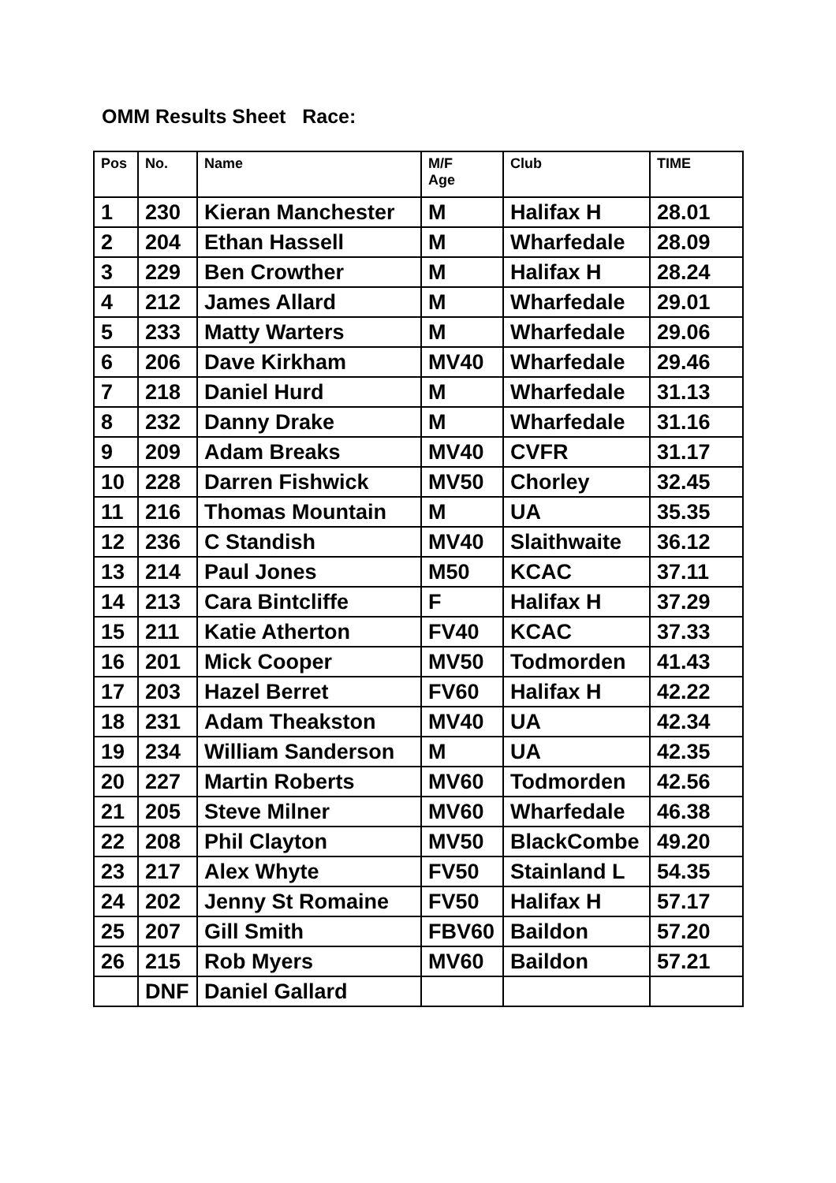OMM Results Sheet Race:
| Pos | No. | Name | M/F Age | Club | TIME |
| --- | --- | --- | --- | --- | --- |
| 1 | 230 | Kieran Manchester | M | Halifax H | 28.01 |
| 2 | 204 | Ethan Hassell | M | Wharfedale | 28.09 |
| 3 | 229 | Ben Crowther | M | Halifax H | 28.24 |
| 4 | 212 | James Allard | M | Wharfedale | 29.01 |
| 5 | 233 | Matty Warters | M | Wharfedale | 29.06 |
| 6 | 206 | Dave Kirkham | MV40 | Wharfedale | 29.46 |
| 7 | 218 | Daniel Hurd | M | Wharfedale | 31.13 |
| 8 | 232 | Danny Drake | M | Wharfedale | 31.16 |
| 9 | 209 | Adam Breaks | MV40 | CVFR | 31.17 |
| 10 | 228 | Darren Fishwick | MV50 | Chorley | 32.45 |
| 11 | 216 | Thomas Mountain | M | UA | 35.35 |
| 12 | 236 | C Standish | MV40 | Slaithwaite | 36.12 |
| 13 | 214 | Paul Jones | M50 | KCAC | 37.11 |
| 14 | 213 | Cara Bintcliffe | F | Halifax H | 37.29 |
| 15 | 211 | Katie Atherton | FV40 | KCAC | 37.33 |
| 16 | 201 | Mick Cooper | MV50 | Todmorden | 41.43 |
| 17 | 203 | Hazel Berret | FV60 | Halifax H | 42.22 |
| 18 | 231 | Adam Theakston | MV40 | UA | 42.34 |
| 19 | 234 | William Sanderson | M | UA | 42.35 |
| 20 | 227 | Martin Roberts | MV60 | Todmorden | 42.56 |
| 21 | 205 | Steve Milner | MV60 | Wharfedale | 46.38 |
| 22 | 208 | Phil Clayton | MV50 | BlackCombe | 49.20 |
| 23 | 217 | Alex Whyte | FV50 | Stainland L | 54.35 |
| 24 | 202 | Jenny St Romaine | FV50 | Halifax H | 57.17 |
| 25 | 207 | Gill Smith | FBV60 | Baildon | 57.20 |
| 26 | 215 | Rob Myers | MV60 | Baildon | 57.21 |
| | DNF | Daniel Gallard | | | |